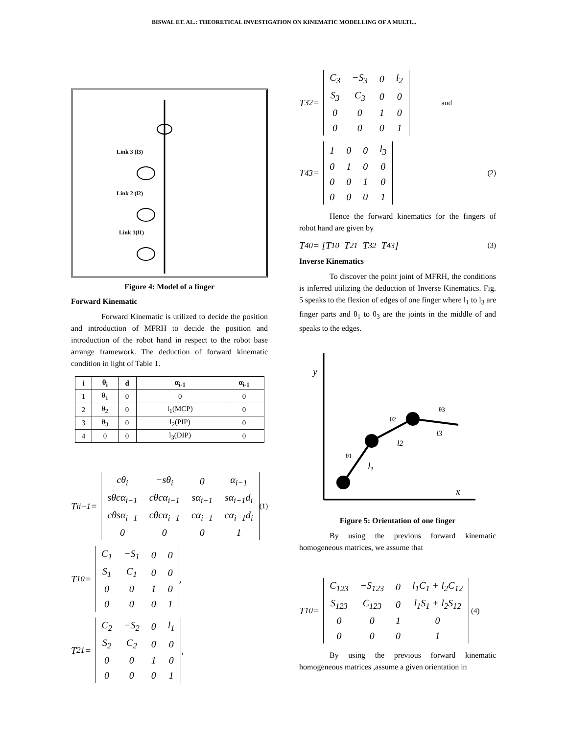BISWAL ET. AL.: THEORETICAL INVESTIGATION ON KINEMATIC MODELLING OF A MULTI...
Link 3 (l3)
Link 2 (l2)
Link 1(l1)
Figure 4: Model of a finger
Forward Kinematic
Forward Kinematic is utilized to decide the position and introduction of MFRH to decide the position and introduction of the robot hand in respect to the robot base arrange framework. The deduction of forward kinematic condition in light of Table 1.
| i | θ<sub>i</sub> | d | α<sub>i-1</sub> | α<sub>i-1</sub> |
| --- | --- | --- | --- | --- |
| 1 | θ<sub>1</sub> | 0 | 0 | 0 |
| 2 | θ<sub>2</sub> | 0 | l<sub>1</sub>(MCP) | 0 |
| 3 | θ<sub>3</sub> | 0 | l<sub>2</sub>(PIP) | 0 |
| 4 | 0 | 0 | l<sub>3</sub>(DIP) | 0 |
T<sup>i</sup><sub>i−1</sub> =
| cθ<sub>i</sub> | −sθ<sub>i</sub> | 0 | α<sub>i−1</sub> |
| sθcα<sub>i−1</sub> | cθcα<sub>i−1</sub> | sα<sub>i−1</sub> | sα<sub>i−1</sub>d<sub>i</sub> |
| cθsα<sub>i−1</sub> | cθcα<sub>i−1</sub> | cα<sub>i−1</sub> | cα<sub>i−1</sub>d<sub>i</sub> |
| 0 | 0 | 0 | 1 |
(1)
T<sup>1</sup><sub>0</sub> =
| C<sub>1</sub> | −S<sub>1</sub> | 0 | 0 |
| S<sub>1</sub> | C<sub>1</sub> | 0 | 0 |
| 0 | 0 | 1 | 0 |
| 0 | 0 | 0 | 1 |
,
T<sup>2</sup><sub>1</sub> =
| C<sub>2</sub> | −S<sub>2</sub> | 0 | l<sub>1</sub> |
| S<sub>2</sub> | C<sub>2</sub> | 0 | 0 |
| 0 | 0 | 1 | 0 |
| 0 | 0 | 0 | 1 |
,
T<sup>3</sup><sub>2</sub> =
| C<sub>3</sub> | −S<sub>3</sub> | 0 | l<sub>2</sub> |
| S<sub>3</sub> | C<sub>3</sub> | 0 | 0 |
| 0 | 0 | 1 | 0 |
| 0 | 0 | 0 | 1 |
and
T<sup>4</sup><sub>3</sub> =
| 1 | 0 | 0 | l<sub>3</sub> |
| 0 | 1 | 0 | 0 |
| 0 | 0 | 1 | 0 |
| 0 | 0 | 0 | 1 |
(2)
Hence the forward kinematics for the fingers of robot hand are given by
T<sup>4</sup><sub>0</sub> = [T<sup>1</sup><sub>0</sub> T<sup>2</sup><sub>1</sub> T<sup>3</sup><sub>2</sub> T<sup>4</sup><sub>3</sub>] (3)
Inverse Kinematics
To discover the point joint of MFRH, the conditions is inferred utilizing the deduction of Inverse Kinematics. Fig. 5 speaks to the flexion of edges of one finger where l<sub>1</sub> to l<sub>3</sub> are finger parts and θ<sub>1</sub> to θ<sub>3</sub> are the joints in the middle of and speaks to the edges.
y
x
l1
l2
l3
θ1
θ2
θ3
Figure 5: Orientation of one finger
By using the previous forward kinematic homogeneous matrices, we assume that
T<sup>1</sup><sub>0</sub> =
| C<sub>123</sub> | −S<sub>123</sub> | 0 | l<sub>1</sub>C<sub>1</sub> + l<sub>2</sub>C<sub>12</sub> |
| S<sub>123</sub> | C<sub>123</sub> | 0 | l<sub>1</sub>S<sub>1</sub> + l<sub>2</sub>S<sub>12</sub> |
| 0 | 0 | 1 | 0 |
| 0 | 0 | 0 | 1 |
(4)
By using the previous forward kinematic homogeneous matrices ,assume a given orientation in